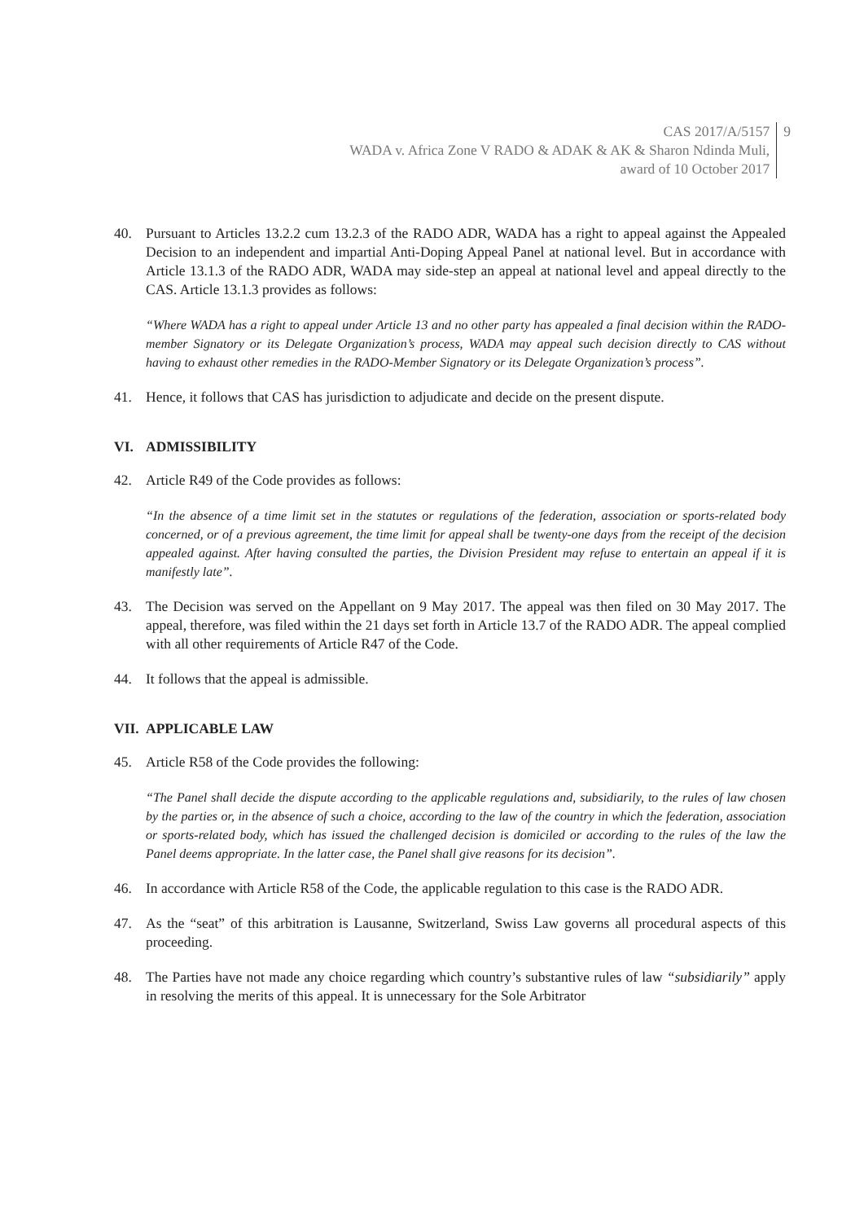CAS 2017/A/5157
WADA v. Africa Zone V RADO & ADAK & AK & Sharon Ndinda Muli,
award of 10 October 2017
9
40. Pursuant to Articles 13.2.2 cum 13.2.3 of the RADO ADR, WADA has a right to appeal against the Appealed Decision to an independent and impartial Anti-Doping Appeal Panel at national level. But in accordance with Article 13.1.3 of the RADO ADR, WADA may side-step an appeal at national level and appeal directly to the CAS. Article 13.1.3 provides as follows:
“Where WADA has a right to appeal under Article 13 and no other party has appealed a final decision within the RADO-member Signatory or its Delegate Organization’s process, WADA may appeal such decision directly to CAS without having to exhaust other remedies in the RADO-Member Signatory or its Delegate Organization’s process”.
41. Hence, it follows that CAS has jurisdiction to adjudicate and decide on the present dispute.
VI. ADMISSIBILITY
42. Article R49 of the Code provides as follows:
“In the absence of a time limit set in the statutes or regulations of the federation, association or sports-related body concerned, or of a previous agreement, the time limit for appeal shall be twenty-one days from the receipt of the decision appealed against. After having consulted the parties, the Division President may refuse to entertain an appeal if it is manifestly late”.
43. The Decision was served on the Appellant on 9 May 2017. The appeal was then filed on 30 May 2017. The appeal, therefore, was filed within the 21 days set forth in Article 13.7 of the RADO ADR. The appeal complied with all other requirements of Article R47 of the Code.
44. It follows that the appeal is admissible.
VII. APPLICABLE LAW
45. Article R58 of the Code provides the following:
“The Panel shall decide the dispute according to the applicable regulations and, subsidiarily, to the rules of law chosen by the parties or, in the absence of such a choice, according to the law of the country in which the federation, association or sports-related body, which has issued the challenged decision is domiciled or according to the rules of the law the Panel deems appropriate. In the latter case, the Panel shall give reasons for its decision”.
46. In accordance with Article R58 of the Code, the applicable regulation to this case is the RADO ADR.
47. As the “seat” of this arbitration is Lausanne, Switzerland, Swiss Law governs all procedural aspects of this proceeding.
48. The Parties have not made any choice regarding which country’s substantive rules of law “subsidiarily” apply in resolving the merits of this appeal. It is unnecessary for the Sole Arbitrator